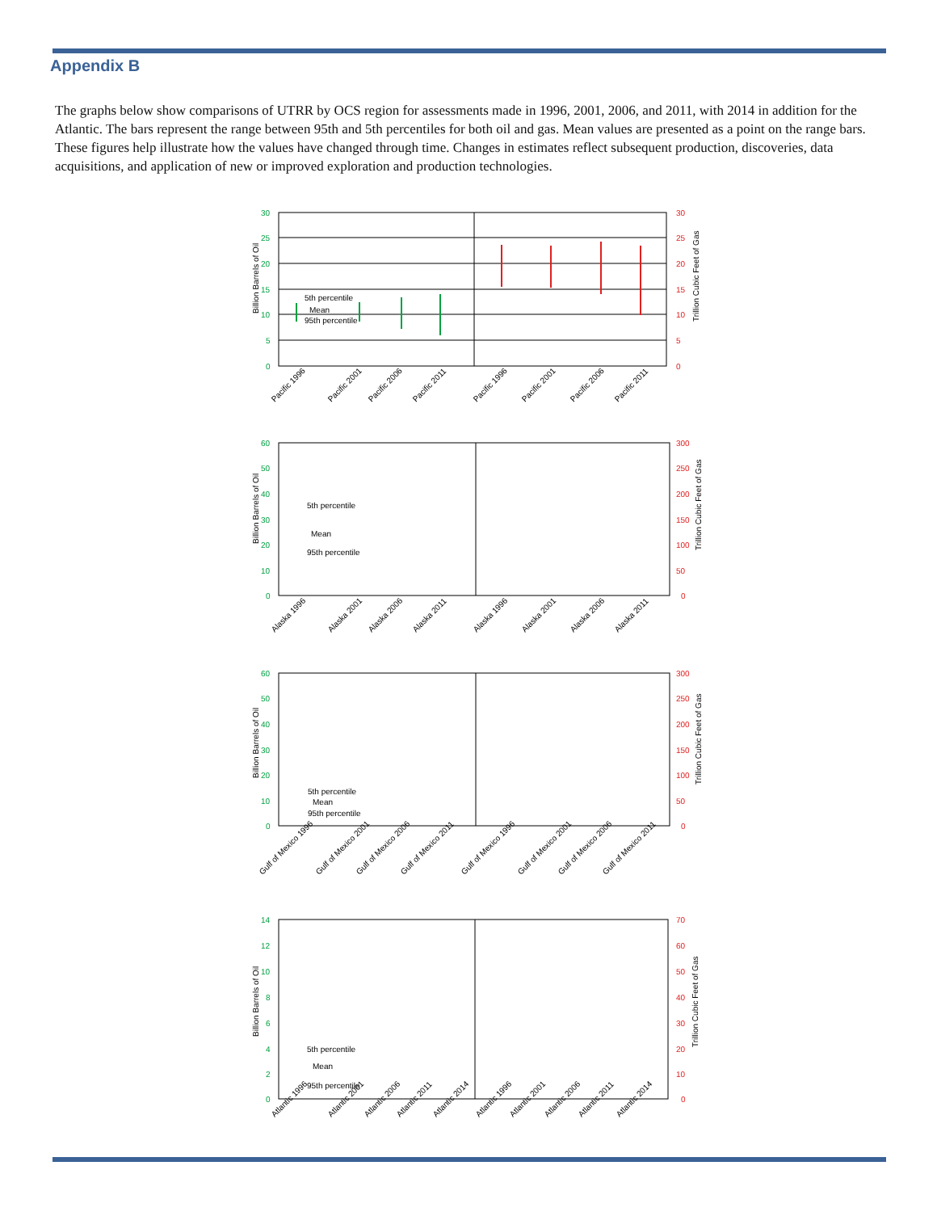Appendix B
The graphs below show comparisons of UTRR by OCS region for assessments made in 1996, 2001, 2006, and 2011, with 2014 in addition for the Atlantic. The bars represent the range between 95th and 5th percentiles for both oil and gas. Mean values are presented as a point on the range bars. These figures help illustrate how the values have changed through time. Changes in estimates reflect subsequent production, discoveries, data acquisitions, and application of new or improved exploration and production technologies.
30
25
20
15
10
5
0
30
25
20
15
10
5
0
Billion Barrels of Oil
Trillion Cubic Feet of Gas
5th percentile
Mean
95th percentile
Pacific 1996
Pacific 2001
Pacific 2006
Pacific 2011
Pacific 1996
Pacific 2001
Pacific 2006
Pacific 2011
60
50
40
30
20
10
0
300
250
200
150
100
50
0
Billion Barrels of Oil
Trillion Cubic Feet of Gas
5th percentile
Mean
95th percentile
Alaska 1996
Alaska 2001
Alaska 2006
Alaska 2011
Alaska 1996
Alaska 2001
Alaska 2006
Alaska 2011
60
50
40
30
20
10
0
300
250
200
150
100
50
0
Billion Barrels of Oil
Trillion Cubic Feet of Gas
5th percentile
Mean
95th percentile
Gulf of Mexico 1996
Gulf of Mexico 2001
Gulf of Mexico 2006
Gulf of Mexico 2011
Gulf of Mexico 1996
Gulf of Mexico 2001
Gulf of Mexico 2006
Gulf of Mexico 2011
14
12
10
8
6
4
2
0
70
60
50
40
30
20
10
0
Billion Barrels of Oil
Trillion Cubic Feet of Gas
5th percentile
Mean
95th percentile
Atlantic 1996
Atlantic 2001
Atlantic 2006
Atlantic 2011
Atlantic 2014
Atlantic 1996
Atlantic 2001
Atlantic 2006
Atlantic 2011
Atlantic 2014